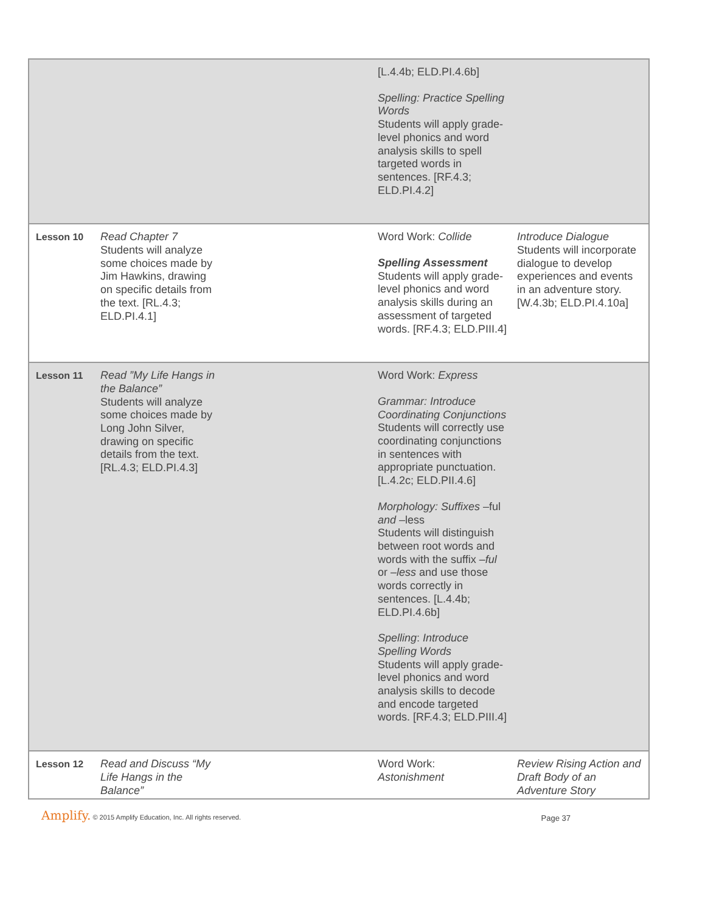| | | [L.4.4b; ELD.PI.4.6b] Spelling: Practice Spelling Words Students will apply grade-level phonics and word analysis skills to spell targeted words in sentences. [RF.4.3; ELD.PI.4.2] | |
| Lesson 10 | Read Chapter 7 Students will analyze some choices made by Jim Hawkins, drawing on specific details from the text. [RL.4.3; ELD.PI.4.1] | Word Work: Collide Spelling Assessment Students will apply grade-level phonics and word analysis skills during an assessment of targeted words. [RF.4.3; ELD.PIII.4] | Introduce Dialogue Students will incorporate dialogue to develop experiences and events in an adventure story. [W.4.3b; ELD.PI.4.10a] |
| Lesson 11 | Read ”My Life Hangs in the Balance” Students will analyze some choices made by Long John Silver, drawing on specific details from the text. [RL.4.3; ELD.PI.4.3] | Word Work: Express Grammar: Introduce Coordinating Conjunctions Students will correctly use coordinating conjunctions in sentences with appropriate punctuation. [L.4.2c; ELD.PII.4.6] Morphology: Suffixes –ful and –less Students will distinguish between root words and words with the suffix –ful or –less and use those words correctly in sentences. [L.4.4b; ELD.PI.4.6b] Spelling : Introduce Spelling Words Students will apply grade-level phonics and word analysis skills to decode and encode targeted words. [RF.4.3; ELD.PIII.4] | |
| Lesson 12 | Read and Discuss “My Life Hangs in the Balance” | Word Work: Astonishment | Review Rising Action and Draft Body of an Adventure Story |
Amplify. © 2015 Amplify Education, Inc. All rights reserved. Page 37